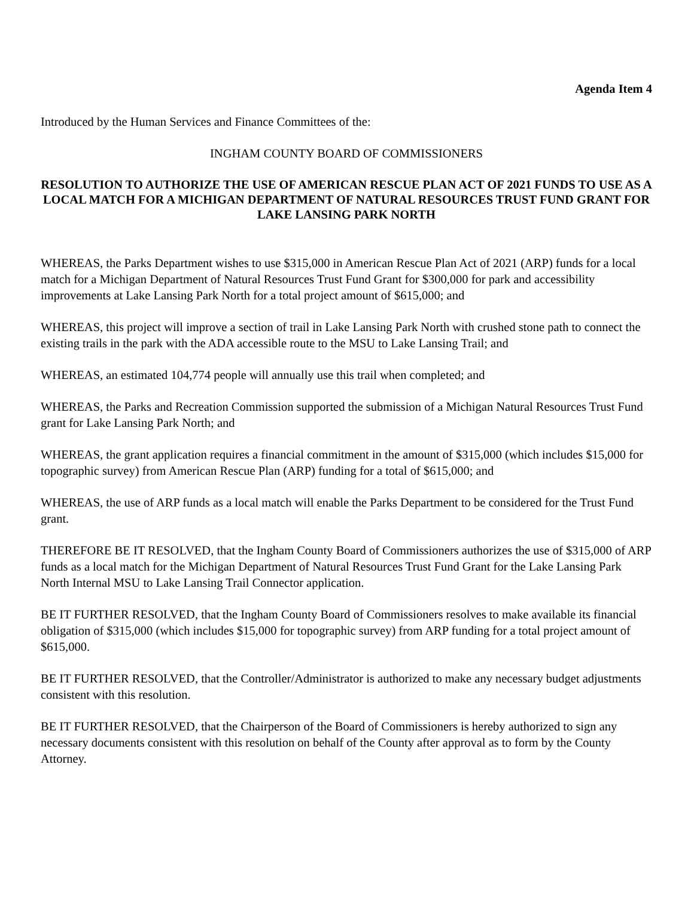Agenda Item 4
Introduced by the Human Services and Finance Committees of the:
INGHAM COUNTY BOARD OF COMMISSIONERS
RESOLUTION TO AUTHORIZE THE USE OF AMERICAN RESCUE PLAN ACT OF 2021 FUNDS TO USE AS A LOCAL MATCH FOR A MICHIGAN DEPARTMENT OF NATURAL RESOURCES TRUST FUND GRANT FOR LAKE LANSING PARK NORTH
WHEREAS, the Parks Department wishes to use $315,000 in American Rescue Plan Act of 2021 (ARP) funds for a local match for a Michigan Department of Natural Resources Trust Fund Grant for $300,000 for park and accessibility improvements at Lake Lansing Park North for a total project amount of $615,000; and
WHEREAS, this project will improve a section of trail in Lake Lansing Park North with crushed stone path to connect the existing trails in the park with the ADA accessible route to the MSU to Lake Lansing Trail; and
WHEREAS, an estimated 104,774 people will annually use this trail when completed; and
WHEREAS, the Parks and Recreation Commission supported the submission of a Michigan Natural Resources Trust Fund grant for Lake Lansing Park North; and
WHEREAS, the grant application requires a financial commitment in the amount of $315,000 (which includes $15,000 for topographic survey) from American Rescue Plan (ARP) funding for a total of $615,000; and
WHEREAS, the use of ARP funds as a local match will enable the Parks Department to be considered for the Trust Fund grant.
THEREFORE BE IT RESOLVED, that the Ingham County Board of Commissioners authorizes the use of $315,000 of ARP funds as a local match for the Michigan Department of Natural Resources Trust Fund Grant for the Lake Lansing Park North Internal MSU to Lake Lansing Trail Connector application.
BE IT FURTHER RESOLVED, that the Ingham County Board of Commissioners resolves to make available its financial obligation of $315,000 (which includes $15,000 for topographic survey) from ARP funding for a total project amount of $615,000.
BE IT FURTHER RESOLVED, that the Controller/Administrator is authorized to make any necessary budget adjustments consistent with this resolution.
BE IT FURTHER RESOLVED, that the Chairperson of the Board of Commissioners is hereby authorized to sign any necessary documents consistent with this resolution on behalf of the County after approval as to form by the County Attorney.